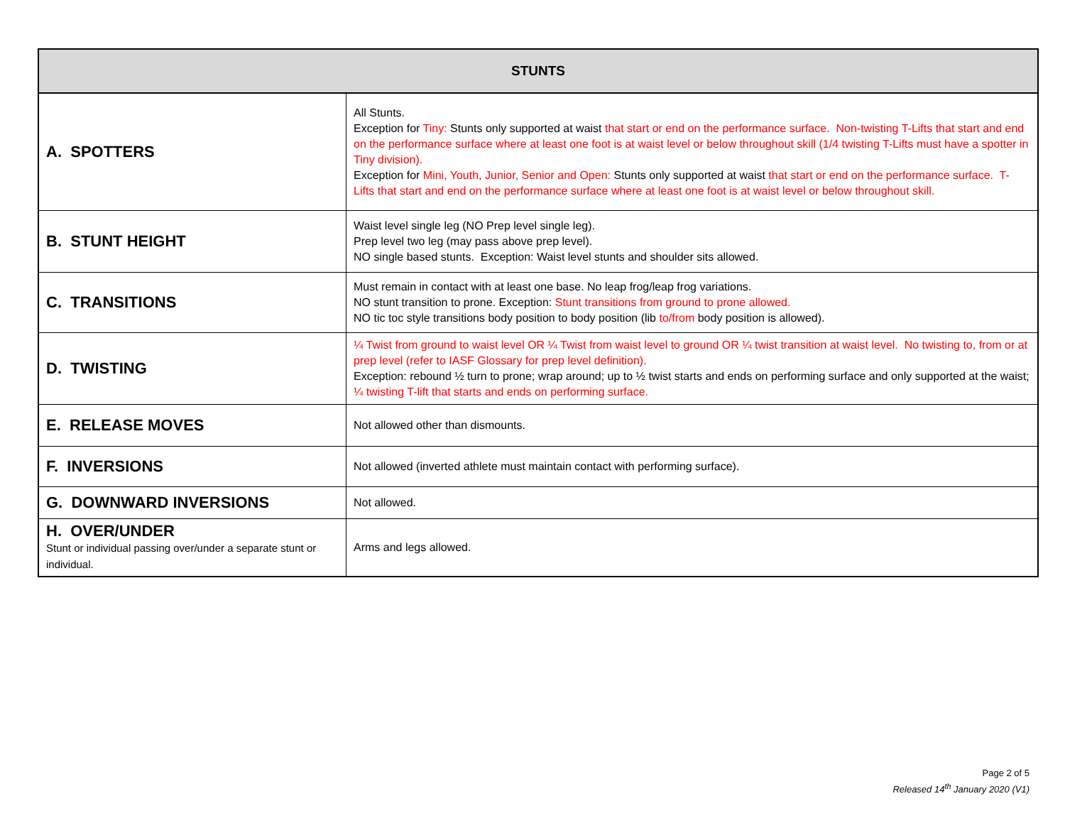| STUNTS | |
| --- | --- |
| A. SPOTTERS | All Stunts. Exception for Tiny: Stunts only supported at waist that start or end on the performance surface. Non-twisting T-Lifts that start and end on the performance surface where at least one foot is at waist level or below throughout skill (1/4 twisting T-Lifts must have a spotter in Tiny division). Exception for Mini, Youth, Junior, Senior and Open: Stunts only supported at waist that start or end on the performance surface. T-Lifts that start and end on the performance surface where at least one foot is at waist level or below throughout skill. |
| B. STUNT HEIGHT | Waist level single leg (NO Prep level single leg). Prep level two leg (may pass above prep level). NO single based stunts. Exception: Waist level stunts and shoulder sits allowed. |
| C. TRANSITIONS | Must remain in contact with at least one base. No leap frog/leap frog variations. NO stunt transition to prone. Exception: Stunt transitions from ground to prone allowed. NO tic toc style transitions body position to body position (lib to/from body position is allowed). |
| D. TWISTING | ¼ Twist from ground to waist level OR ¼ Twist from waist level to ground OR ¼ twist transition at waist level. No twisting to, from or at prep level (refer to IASF Glossary for prep level definition). Exception: rebound ½ turn to prone; wrap around; up to ½ twist starts and ends on performing surface and only supported at the waist; ¼ twisting T-lift that starts and ends on performing surface. |
| E. RELEASE MOVES | Not allowed other than dismounts. |
| F. INVERSIONS | Not allowed (inverted athlete must maintain contact with performing surface). |
| G. DOWNWARD INVERSIONS | Not allowed. |
| H. OVER/UNDER Stunt or individual passing over/under a separate stunt or individual. | Arms and legs allowed. |
Page 2 of 5
Released 14<sup>th</sup> January 2020 (V1)